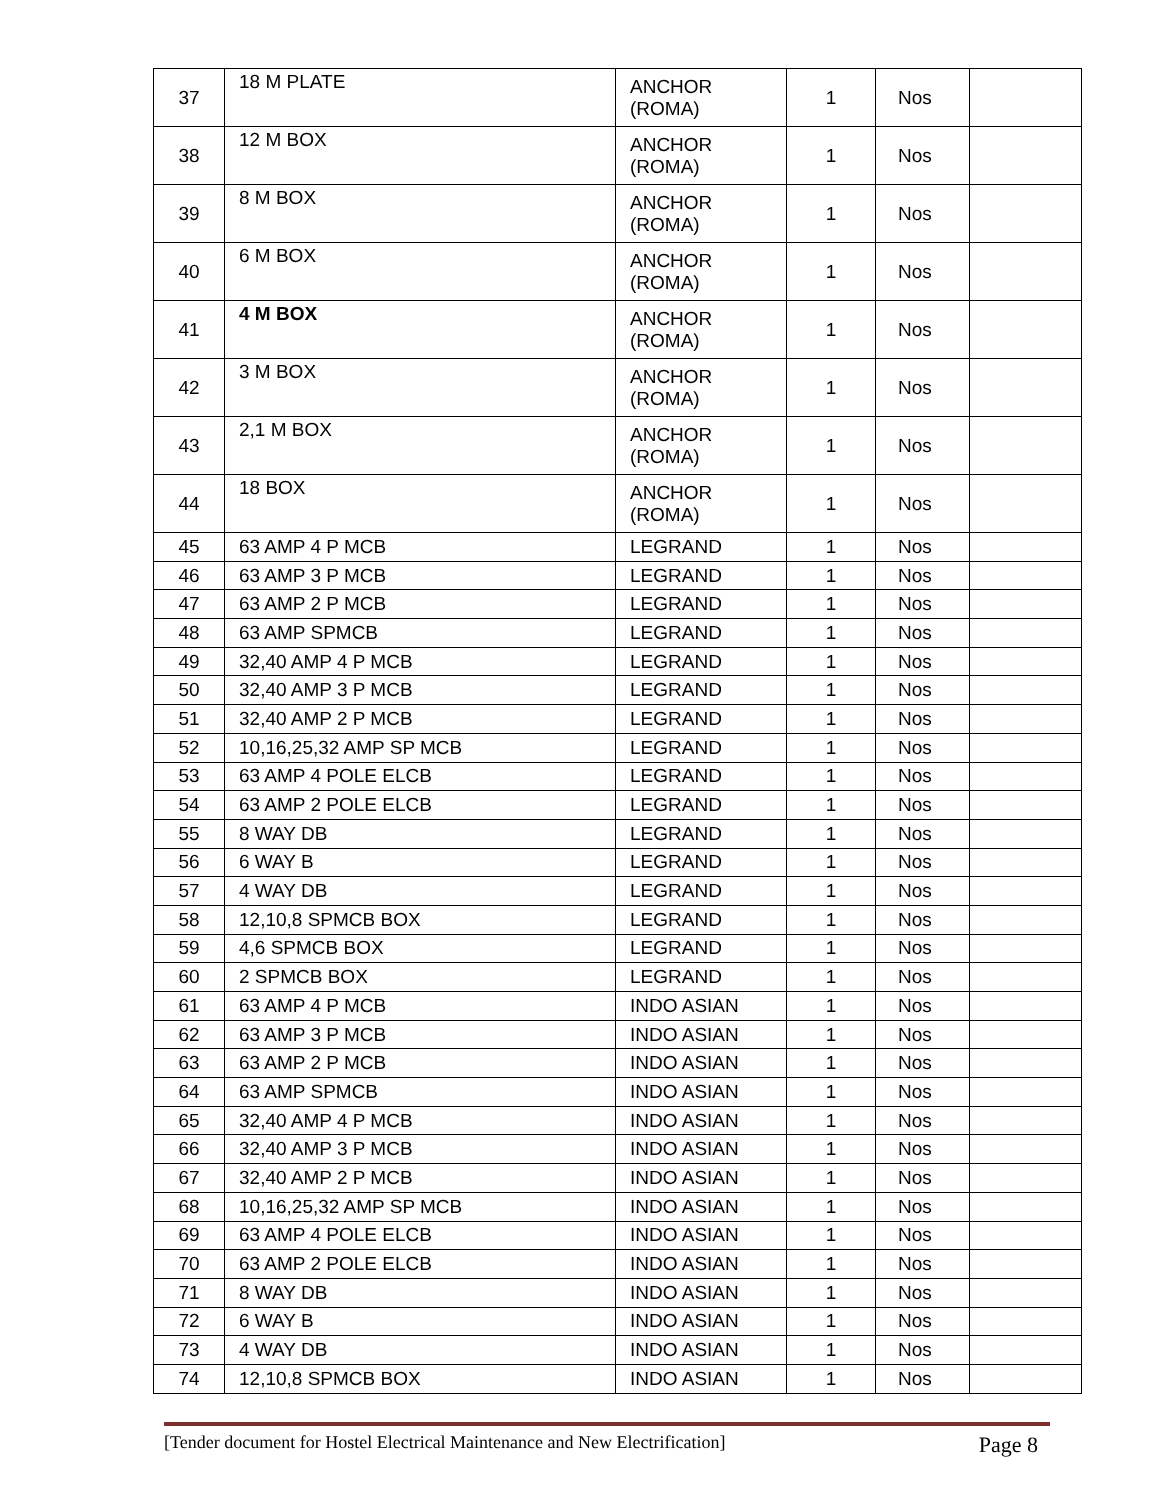| 37 | 18 M PLATE | ANCHOR (ROMA) | 1 | Nos | |
| 38 | 12 M BOX | ANCHOR (ROMA) | 1 | Nos | |
| 39 | 8 M BOX | ANCHOR (ROMA) | 1 | Nos | |
| 40 | 6 M BOX | ANCHOR (ROMA) | 1 | Nos | |
| 41 | 4 M BOX | ANCHOR (ROMA) | 1 | Nos | |
| 42 | 3 M BOX | ANCHOR (ROMA) | 1 | Nos | |
| 43 | 2,1 M BOX | ANCHOR (ROMA) | 1 | Nos | |
| 44 | 18 BOX | ANCHOR (ROMA) | 1 | Nos | |
| 45 | 63 AMP 4 P MCB | LEGRAND | 1 | Nos | |
| 46 | 63 AMP 3 P MCB | LEGRAND | 1 | Nos | |
| 47 | 63 AMP 2 P MCB | LEGRAND | 1 | Nos | |
| 48 | 63 AMP SPMCB | LEGRAND | 1 | Nos | |
| 49 | 32,40 AMP 4 P MCB | LEGRAND | 1 | Nos | |
| 50 | 32,40 AMP 3 P MCB | LEGRAND | 1 | Nos | |
| 51 | 32,40 AMP 2 P MCB | LEGRAND | 1 | Nos | |
| 52 | 10,16,25,32 AMP SP MCB | LEGRAND | 1 | Nos | |
| 53 | 63 AMP 4 POLE ELCB | LEGRAND | 1 | Nos | |
| 54 | 63 AMP 2 POLE ELCB | LEGRAND | 1 | Nos | |
| 55 | 8 WAY DB | LEGRAND | 1 | Nos | |
| 56 | 6 WAY B | LEGRAND | 1 | Nos | |
| 57 | 4 WAY DB | LEGRAND | 1 | Nos | |
| 58 | 12,10,8 SPMCB BOX | LEGRAND | 1 | Nos | |
| 59 | 4,6 SPMCB BOX | LEGRAND | 1 | Nos | |
| 60 | 2 SPMCB BOX | LEGRAND | 1 | Nos | |
| 61 | 63 AMP 4 P MCB | INDO ASIAN | 1 | Nos | |
| 62 | 63 AMP 3 P MCB | INDO ASIAN | 1 | Nos | |
| 63 | 63 AMP 2 P MCB | INDO ASIAN | 1 | Nos | |
| 64 | 63 AMP SPMCB | INDO ASIAN | 1 | Nos | |
| 65 | 32,40 AMP 4 P MCB | INDO ASIAN | 1 | Nos | |
| 66 | 32,40 AMP 3 P MCB | INDO ASIAN | 1 | Nos | |
| 67 | 32,40 AMP 2 P MCB | INDO ASIAN | 1 | Nos | |
| 68 | 10,16,25,32 AMP SP MCB | INDO ASIAN | 1 | Nos | |
| 69 | 63 AMP 4 POLE ELCB | INDO ASIAN | 1 | Nos | |
| 70 | 63 AMP 2 POLE ELCB | INDO ASIAN | 1 | Nos | |
| 71 | 8 WAY DB | INDO ASIAN | 1 | Nos | |
| 72 | 6 WAY B | INDO ASIAN | 1 | Nos | |
| 73 | 4 WAY DB | INDO ASIAN | 1 | Nos | |
| 74 | 12,10,8 SPMCB BOX | INDO ASIAN | 1 | Nos | |
[Tender document for Hostel Electrical Maintenance and New Electrification] Page 8